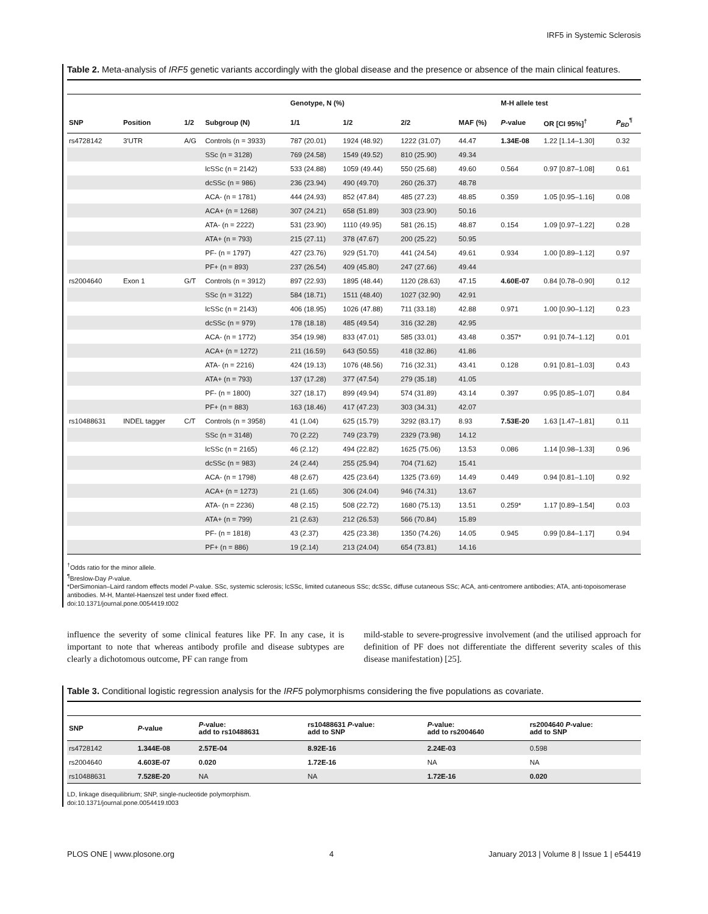IRF5 in Systemic Sclerosis
Table 2. Meta-analysis of IRF5 genetic variants accordingly with the global disease and the presence or absence of the main clinical features.
| | | | | Genotype, N (%) | | | | M-H allele test | | |
| --- | --- | --- | --- | --- | --- | --- | --- | --- | --- | --- |
| SNP | Position | 1/2 | Subgroup (N) | 1/1 | 1/2 | 2/2 | MAF (%) | P -value | OR [CI 95%]<sup>†</sup> | P<sub>BD</sub><sup>¶</sup> |
| rs4728142 | 3′UTR | A/G | Controls (n = 3933) | 787 (20.01) | 1924 (48.92) | 1222 (31.07) | 44.47 | 1.34E-08 | 1.22 [1.14–1.30] | 0.32 |
| | | | SSc (n = 3128) | 769 (24.58) | 1549 (49.52) | 810 (25.90) | 49.34 | | | |
| | | | lcSSc (n = 2142) | 533 (24.88) | 1059 (49.44) | 550 (25.68) | 49.60 | 0.564 | 0.97 [0.87–1.08] | 0.61 |
| | | | dcSSc (n = 986) | 236 (23.94) | 490 (49.70) | 260 (26.37) | 48.78 | | | |
| | | | ACA- (n = 1781) | 444 (24.93) | 852 (47.84) | 485 (27.23) | 48.85 | 0.359 | 1.05 [0.95–1.16] | 0.08 |
| | | | ACA+ (n = 1268) | 307 (24.21) | 658 (51.89) | 303 (23.90) | 50.16 | | | |
| | | | ATA- (n = 2222) | 531 (23.90) | 1110 (49.95) | 581 (26.15) | 48.87 | 0.154 | 1.09 [0.97–1.22] | 0.28 |
| | | | ATA+ (n = 793) | 215 (27.11) | 378 (47.67) | 200 (25.22) | 50.95 | | | |
| | | | PF- (n = 1797) | 427 (23.76) | 929 (51.70) | 441 (24.54) | 49.61 | 0.934 | 1.00 [0.89–1.12] | 0.97 |
| | | | PF+ (n = 893) | 237 (26.54) | 409 (45.80) | 247 (27.66) | 49.44 | | | |
| rs2004640 | Exon 1 | G/T | Controls (n = 3912) | 897 (22.93) | 1895 (48.44) | 1120 (28.63) | 47.15 | 4.60E-07 | 0.84 [0.78–0.90] | 0.12 |
| | | | SSc (n = 3122) | 584 (18.71) | 1511 (48.40) | 1027 (32.90) | 42.91 | | | |
| | | | lcSSc (n = 2143) | 406 (18.95) | 1026 (47.88) | 711 (33.18) | 42.88 | 0.971 | 1.00 [0.90–1.12] | 0.23 |
| | | | dcSSc (n = 979) | 178 (18.18) | 485 (49.54) | 316 (32.28) | 42.95 | | | |
| | | | ACA- (n = 1772) | 354 (19.98) | 833 (47.01) | 585 (33.01) | 43.48 | 0.357* | 0.91 [0.74–1.12] | 0.01 |
| | | | ACA+ (n = 1272) | 211 (16.59) | 643 (50.55) | 418 (32.86) | 41.86 | | | |
| | | | ATA- (n = 2216) | 424 (19.13) | 1076 (48.56) | 716 (32.31) | 43.41 | 0.128 | 0.91 [0.81–1.03] | 0.43 |
| | | | ATA+ (n = 793) | 137 (17.28) | 377 (47.54) | 279 (35.18) | 41.05 | | | |
| | | | PF- (n = 1800) | 327 (18.17) | 899 (49.94) | 574 (31.89) | 43.14 | 0.397 | 0.95 [0.85–1.07] | 0.84 |
| | | | PF+ (n = 883) | 163 (18.46) | 417 (47.23) | 303 (34.31) | 42.07 | | | |
| rs10488631 | INDEL tagger | C/T | Controls (n = 3958) | 41 (1.04) | 625 (15.79) | 3292 (83.17) | 8.93 | 7.53E-20 | 1.63 [1.47–1.81] | 0.11 |
| | | | SSc (n = 3148) | 70 (2.22) | 749 (23.79) | 2329 (73.98) | 14.12 | | | |
| | | | lcSSc (n = 2165) | 46 (2.12) | 494 (22.82) | 1625 (75.06) | 13.53 | 0.086 | 1.14 [0.98–1.33] | 0.96 |
| | | | dcSSc (n = 983) | 24 (2.44) | 255 (25.94) | 704 (71.62) | 15.41 | | | |
| | | | ACA- (n = 1798) | 48 (2.67) | 425 (23.64) | 1325 (73.69) | 14.49 | 0.449 | 0.94 [0.81–1.10] | 0.92 |
| | | | ACA+ (n = 1273) | 21 (1.65) | 306 (24.04) | 946 (74.31) | 13.67 | | | |
| | | | ATA- (n = 2236) | 48 (2.15) | 508 (22.72) | 1680 (75.13) | 13.51 | 0.259* | 1.17 [0.89–1.54] | 0.03 |
| | | | ATA+ (n = 799) | 21 (2.63) | 212 (26.53) | 566 (70.84) | 15.89 | | | |
| | | | PF- (n = 1818) | 43 (2.37) | 425 (23.38) | 1350 (74.26) | 14.05 | 0.945 | 0.99 [0.84–1.17] | 0.94 |
| | | | PF+ (n = 886) | 19 (2.14) | 213 (24.04) | 654 (73.81) | 14.16 | | | |
<sup>†</sup> Odds ratio for the minor allele.
<sup>¶</sup> Breslow-Day P-value.
*DerSimonian–Laird random effects model P-value. SSc, systemic sclerosis; lcSSc, limited cutaneous SSc; dcSSc, diffuse cutaneous SSc; ACA, anti-centromere antibodies; ATA, anti-topoisomerase antibodies. M-H, Mantel-Haenszel test under fixed effect.
doi:10.1371/journal.pone.0054419.t002
influence the severity of some clinical features like PF. In any case, it is important to note that whereas antibody profile and disease subtypes are clearly a dichotomous outcome, PF can range from
mild-stable to severe-progressive involvement (and the utilised approach for definition of PF does not differentiate the different severity scales of this disease manifestation) [25].
Table 3. Conditional logistic regression analysis for the IRF5 polymorphisms considering the five populations as covariate.
| SNP | P -value | P -value: add to rs10488631 | rs10488631 P -value: add to SNP | P -value: add to rs2004640 | rs2004640 P -value: add to SNP |
| --- | --- | --- | --- | --- | --- |
| rs4728142 | 1.344E-08 | 2.57E-04 | 8.92E-16 | 2.24E-03 | 0.598 |
| rs2004640 | 4.603E-07 | 0.020 | 1.72E-16 | NA | NA |
| rs10488631 | 7.528E-20 | NA | NA | 1.72E-16 | 0.020 |
LD, linkage disequilibrium; SNP, single-nucleotide polymorphism.
doi:10.1371/journal.pone.0054419.t003
PLOS ONE | www.plosone.org 4 January 2013 | Volume 8 | Issue 1 | e54419